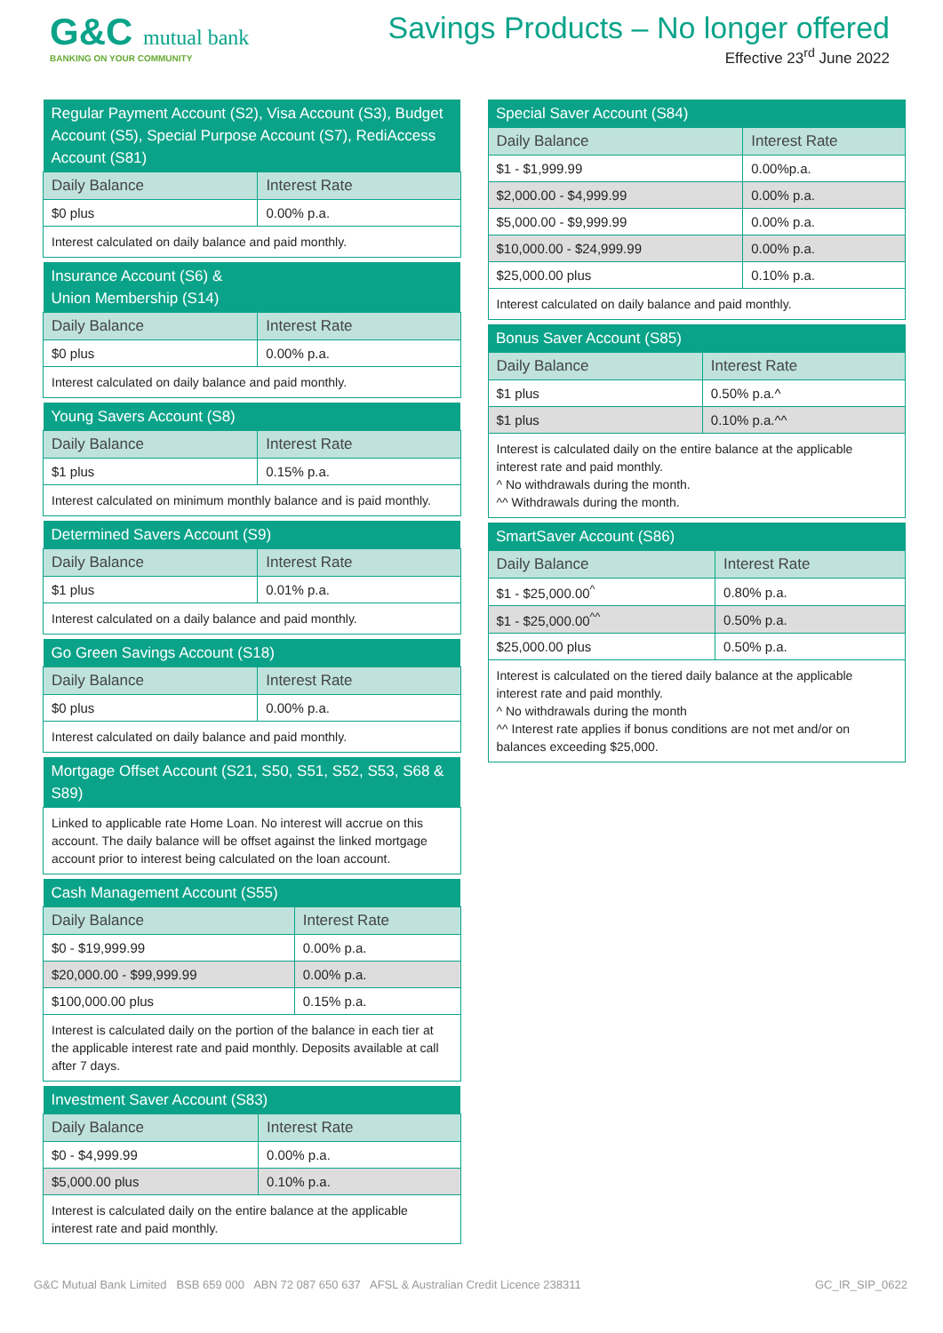G&C mutual bank
BANKING ON YOUR COMMUNITY
Savings Products – No longer offered
Effective 23<sup>rd</sup> June 2022
| Regular Payment Account (S2), Visa Account (S3), Budget Account (S5), Special Purpose Account (S7), RediAccess Account (S81) | |
| --- | --- |
| Daily Balance | Interest Rate |
| $0 plus | 0.00% p.a. |
| Interest calculated on daily balance and paid monthly. | |
| Insurance Account (S6) & Union Membership (S14) | |
| --- | --- |
| Daily Balance | Interest Rate |
| $0 plus | 0.00% p.a. |
| Interest calculated on daily balance and paid monthly. | |
| Young Savers Account (S8) | |
| --- | --- |
| Daily Balance | Interest Rate |
| $1 plus | 0.15% p.a. |
| Interest calculated on minimum monthly balance and is paid monthly. | |
| Determined Savers Account (S9) | |
| --- | --- |
| Daily Balance | Interest Rate |
| $1 plus | 0.01% p.a. |
| Interest calculated on a daily balance and paid monthly. | |
| Go Green Savings Account (S18) | |
| --- | --- |
| Daily Balance | Interest Rate |
| $0 plus | 0.00% p.a. |
| Interest calculated on daily balance and paid monthly. | |
| Mortgage Offset Account (S21, S50, S51, S52, S53, S68 & S89) |
| --- |
| Linked to applicable rate Home Loan. No interest will accrue on this account. The daily balance will be offset against the linked mortgage account prior to interest being calculated on the loan account. |
| Cash Management Account (S55) | |
| --- | --- |
| Daily Balance | Interest Rate |
| $0 - $19,999.99 | 0.00% p.a. |
| $20,000.00 - $99,999.99 | 0.00% p.a. |
| $100,000.00 plus | 0.15% p.a. |
| Interest is calculated daily on the portion of the balance in each tier at the applicable interest rate and paid monthly. Deposits available at call after 7 days. | |
| Investment Saver Account (S83) | |
| --- | --- |
| Daily Balance | Interest Rate |
| $0 - $4,999.99 | 0.00% p.a. |
| $5,000.00 plus | 0.10% p.a. |
| Interest is calculated daily on the entire balance at the applicable interest rate and paid monthly. | |
| Special Saver Account (S84) | |
| --- | --- |
| Daily Balance | Interest Rate |
| $1 - $1,999.99 | 0.00%p.a. |
| $2,000.00 - $4,999.99 | 0.00% p.a. |
| $5,000.00 - $9,999.99 | 0.00% p.a. |
| $10,000.00 - $24,999.99 | 0.00% p.a. |
| $25,000.00 plus | 0.10% p.a. |
| Interest calculated on daily balance and paid monthly. | |
| Bonus Saver Account (S85) | |
| --- | --- |
| Daily Balance | Interest Rate |
| $1 plus | 0.50% p.a.^ |
| $1 plus | 0.10% p.a.^^ |
| Interest is calculated daily on the entire balance at the applicable interest rate and paid monthly. ^ No withdrawals during the month. ^^ Withdrawals during the month. | |
| SmartSaver Account (S86) | |
| --- | --- |
| Daily Balance | Interest Rate |
| $1 - $25,000.00<sup>^</sup> | 0.80% p.a. |
| $1 - $25,000.00<sup>^^</sup> | 0.50% p.a. |
| $25,000.00 plus | 0.50% p.a. |
| Interest is calculated on the tiered daily balance at the applicable interest rate and paid monthly. ^ No withdrawals during the month ^^ Interest rate applies if bonus conditions are not met and/or on balances exceeding $25,000. | |
G&C Mutual Bank Limited BSB 659 000 ABN 72 087 650 637 AFSL & Australian Credit Licence 238311 GC_IR_SIP_0622